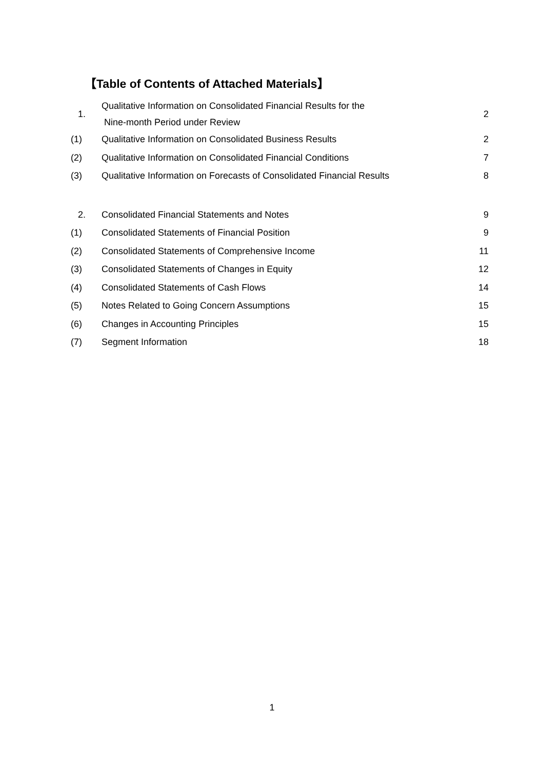【Table of Contents of Attached Materials】
| 1. | Qualitative Information on Consolidated Financial Results for the Nine-month Period under Review | 2 |
| (1) | Qualitative Information on Consolidated Business Results | 2 |
| (2) | Qualitative Information on Consolidated Financial Conditions | 7 |
| (3) | Qualitative Information on Forecasts of Consolidated Financial Results | 8 |
| 2. | Consolidated Financial Statements and Notes | 9 |
| (1) | Consolidated Statements of Financial Position | 9 |
| (2) | Consolidated Statements of Comprehensive Income | 11 |
| (3) | Consolidated Statements of Changes in Equity | 12 |
| (4) | Consolidated Statements of Cash Flows | 14 |
| (5) | Notes Related to Going Concern Assumptions | 15 |
| (6) | Changes in Accounting Principles | 15 |
| (7) | Segment Information | 18 |
1